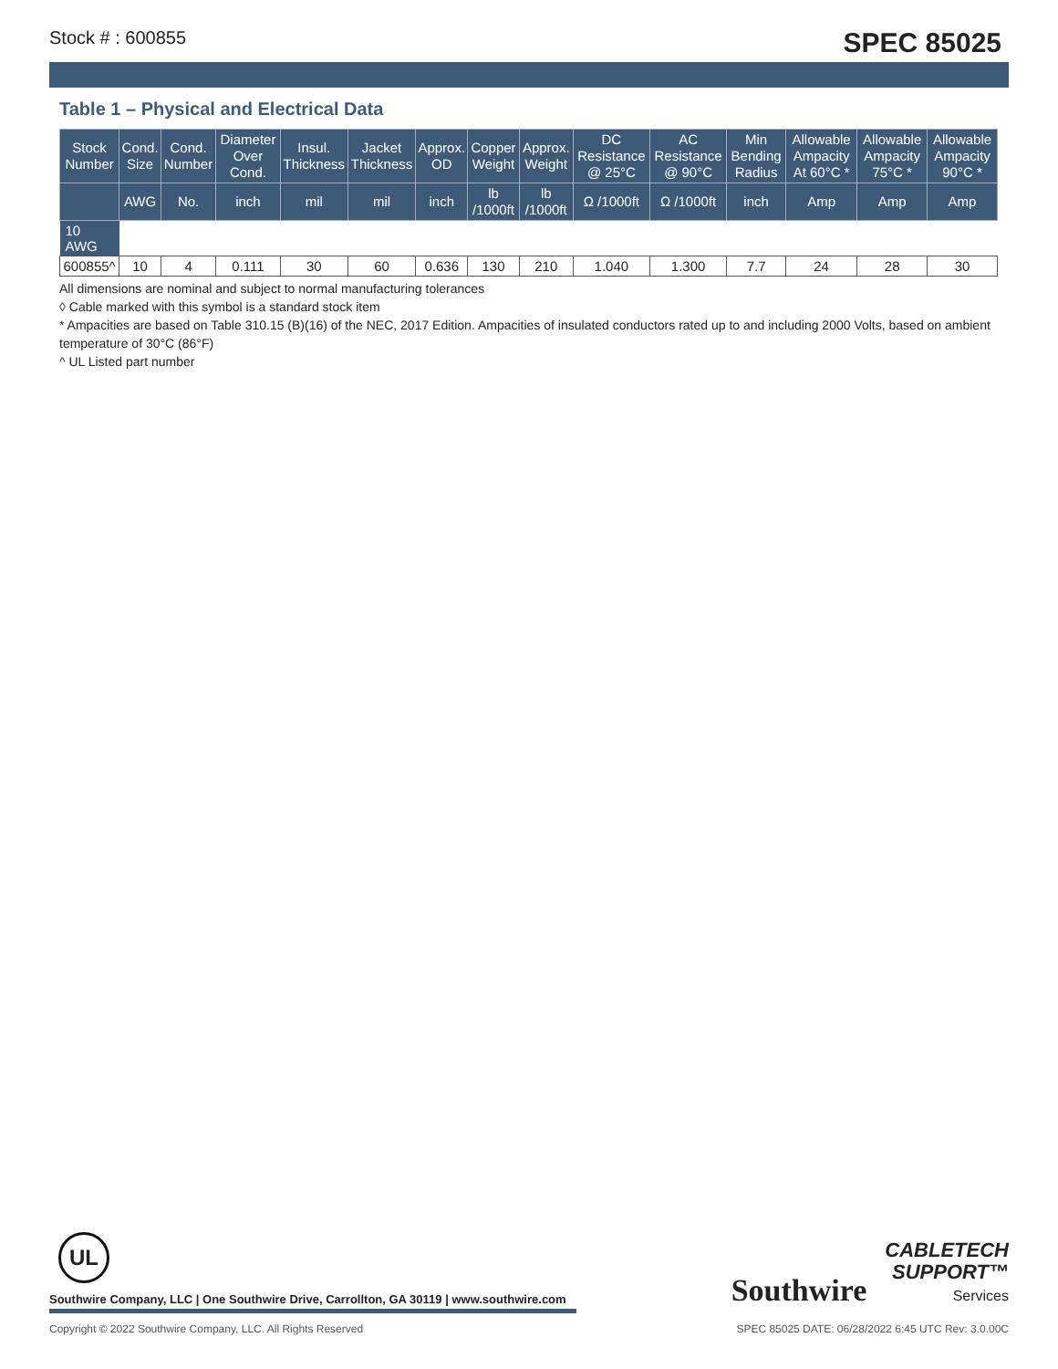Stock # : 600855 SPEC 85025
Table 1 – Physical and Electrical Data
| Stock Number | Cond. Size | Cond. Number | Diameter Over Cond. | Insul. Thickness | Jacket Thickness | Approx. OD | Copper Weight | Approx. Weight | DC Resistance @ 25°C | AC Resistance @ 90°C | Min Bending Radius | Allowable Ampacity At 60°C * | Allowable Ampacity 75°C * | Allowable Ampacity 90°C * |
| --- | --- | --- | --- | --- | --- | --- | --- | --- | --- | --- | --- | --- | --- | --- |
| | AWG | No. | inch | mil | mil | inch | lb /1000ft | lb /1000ft | Ω /1000ft | Ω /1000ft | inch | Amp | Amp | Amp |
| 10 AWG | | | | | | | | | | | | | | |
| 600855^ | 10 | 4 | 0.111 | 30 | 60 | 0.636 | 130 | 210 | 1.040 | 1.300 | 7.7 | 24 | 28 | 30 |
All dimensions are nominal and subject to normal manufacturing tolerances
◊ Cable marked with this symbol is a standard stock item
* Ampacities are based on Table 310.15 (B)(16) of the NEC, 2017 Edition. Ampacities of insulated conductors rated up to and including 2000 Volts, based on ambient temperature of 30°C (86°F)
^ UL Listed part number
UL
Southwire Company, LLC | One Southwire Drive, Carrollton, GA 30119 | www.southwire.com
Southwire CABLETECH
SUPPORT™
Services
Copyright © 2022 Southwire Company, LLC. All Rights Reserved SPEC 85025 DATE: 06/28/2022 6:45 UTC Rev: 3.0.00C